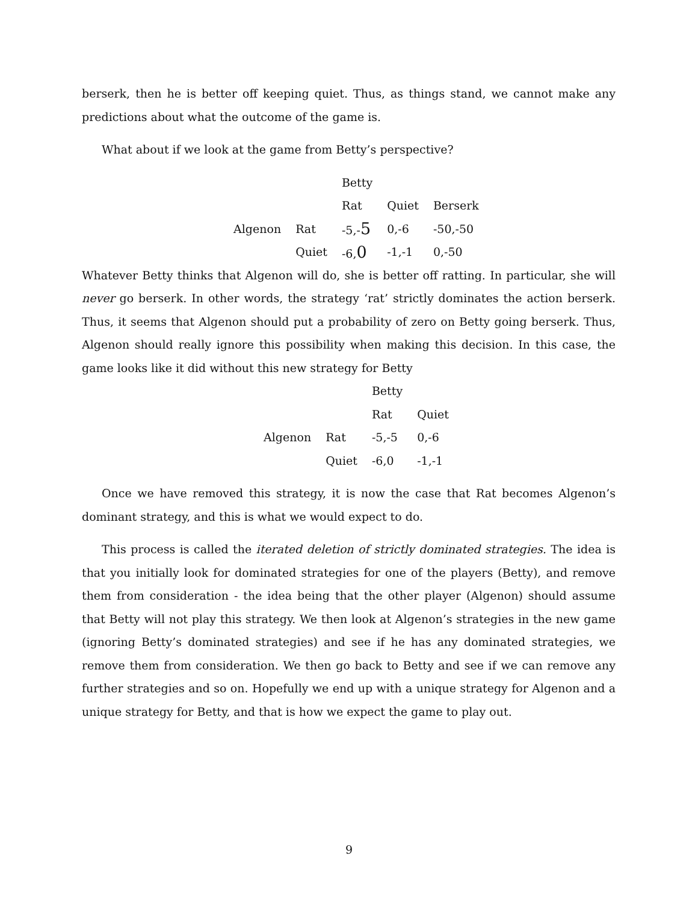berserk, then he is better off keeping quiet. Thus, as things stand, we cannot make any predictions about what the outcome of the game is.
What about if we look at the game from Betty’s perspective?
| | | Betty | | |
| | | Rat | Quiet | Berserk |
| Algenon | Rat | -5,- 5 | 0,-6 | -50,-50 |
| | Quiet | -6, 0 | -1,-1 | 0,-50 |
Whatever Betty thinks that Algenon will do, she is better off ratting. In particular, she will never go berserk. In other words, the strategy ‘rat’ strictly dominates the action berserk. Thus, it seems that Algenon should put a probability of zero on Betty going berserk. Thus, Algenon should really ignore this possibility when making this decision. In this case, the game looks like it did without this new strategy for Betty
| | | Betty | |
| | | Rat | Quiet |
| Algenon | Rat | -5,-5 | 0,-6 |
| | Quiet | -6,0 | -1,-1 |
Once we have removed this strategy, it is now the case that Rat becomes Algenon’s dominant strategy, and this is what we would expect to do.
This process is called the iterated deletion of strictly dominated strategies. The idea is that you initially look for dominated strategies for one of the players (Betty), and remove them from consideration - the idea being that the other player (Algenon) should assume that Betty will not play this strategy. We then look at Algenon’s strategies in the new game (ignoring Betty’s dominated strategies) and see if he has any dominated strategies, we remove them from consideration. We then go back to Betty and see if we can remove any further strategies and so on. Hopefully we end up with a unique strategy for Algenon and a unique strategy for Betty, and that is how we expect the game to play out.
9